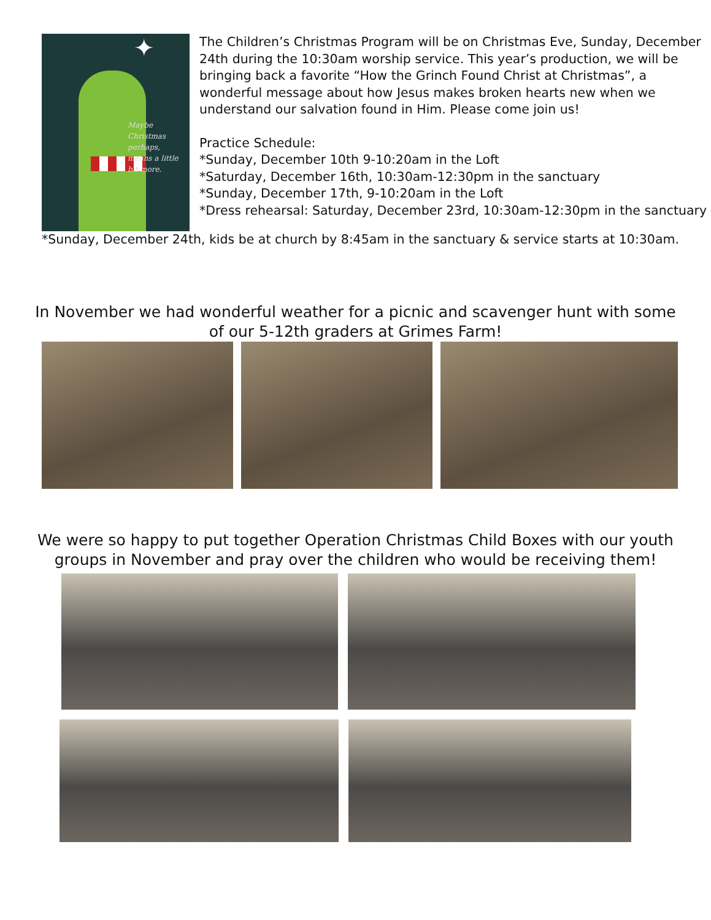✦
Maybe
Christmas
perhaps,
means a little
bit more.
The Children’s Christmas Program will be on Christmas Eve, Sunday, December 24th during the 10:30am worship service. This year’s production, we will be bringing back a favorite “How the Grinch Found Christ at Christmas”, a wonderful message about how Jesus makes broken hearts new when we understand our salvation found in Him. Please come join us!
Practice Schedule:
*Sunday, December 10th 9-10:20am in the Loft
*Saturday, December 16th, 10:30am-12:30pm in the sanctuary
*Sunday, December 17th, 9-10:20am in the Loft
*Dress rehearsal: Saturday, December 23rd, 10:30am-12:30pm in the sanctuary
*Sunday, December 24th, kids be at church by 8:45am in the sanctuary & service starts at 10:30am.
In November we had wonderful weather for a picnic and scavenger hunt with some
of our 5-12th graders at Grimes Farm!
We were so happy to put together Operation Christmas Child Boxes with our youth
groups in November and pray over the children who would be receiving them!